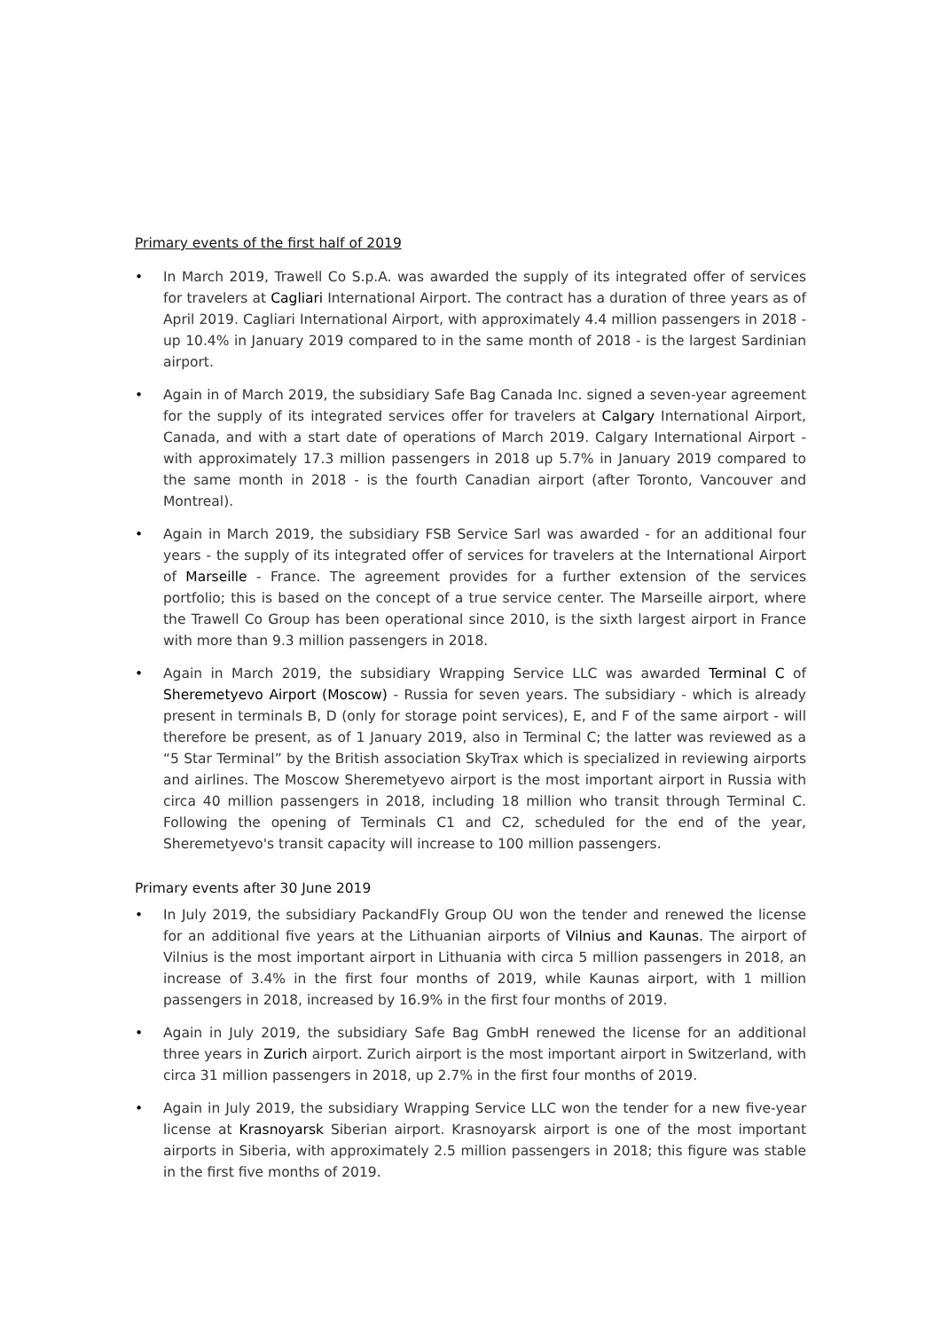Primary events of the first half of 2019
• In March 2019, Trawell Co S.p.A. was awarded the supply of its integrated offer of services for travelers at Cagliari International Airport. The contract has a duration of three years as of April 2019. Cagliari International Airport, with approximately 4.4 million passengers in 2018 - up 10.4% in January 2019 compared to in the same month of 2018 - is the largest Sardinian airport.
• Again in of March 2019, the subsidiary Safe Bag Canada Inc. signed a seven-year agreement for the supply of its integrated services offer for travelers at Calgary International Airport, Canada, and with a start date of operations of March 2019. Calgary International Airport - with approximately 17.3 million passengers in 2018 up 5.7% in January 2019 compared to the same month in 2018 - is the fourth Canadian airport (after Toronto, Vancouver and Montreal).
• Again in March 2019, the subsidiary FSB Service Sarl was awarded - for an additional four years - the supply of its integrated offer of services for travelers at the International Airport of Marseille - France. The agreement provides for a further extension of the services portfolio; this is based on the concept of a true service center. The Marseille airport, where the Trawell Co Group has been operational since 2010, is the sixth largest airport in France with more than 9.3 million passengers in 2018.
• Again in March 2019, the subsidiary Wrapping Service LLC was awarded Terminal C of Sheremetyevo Airport (Moscow) - Russia for seven years. The subsidiary - which is already present in terminals B, D (only for storage point services), E, and F of the same airport - will therefore be present, as of 1 January 2019, also in Terminal C; the latter was reviewed as a “5 Star Terminal” by the British association SkyTrax which is specialized in reviewing airports and airlines. The Moscow Sheremetyevo airport is the most important airport in Russia with circa 40 million passengers in 2018, including 18 million who transit through Terminal C. Following the opening of Terminals C1 and C2, scheduled for the end of the year, Sheremetyevo's transit capacity will increase to 100 million passengers.
Primary events after 30 June 2019
• In July 2019, the subsidiary PackandFly Group OU won the tender and renewed the license for an additional five years at the Lithuanian airports of Vilnius and Kaunas. The airport of Vilnius is the most important airport in Lithuania with circa 5 million passengers in 2018, an increase of 3.4% in the first four months of 2019, while Kaunas airport, with 1 million passengers in 2018, increased by 16.9% in the first four months of 2019.
• Again in July 2019, the subsidiary Safe Bag GmbH renewed the license for an additional three years in Zurich airport. Zurich airport is the most important airport in Switzerland, with circa 31 million passengers in 2018, up 2.7% in the first four months of 2019.
• Again in July 2019, the subsidiary Wrapping Service LLC won the tender for a new five-year license at Krasnoyarsk Siberian airport. Krasnoyarsk airport is one of the most important airports in Siberia, with approximately 2.5 million passengers in 2018; this figure was stable in the first five months of 2019.